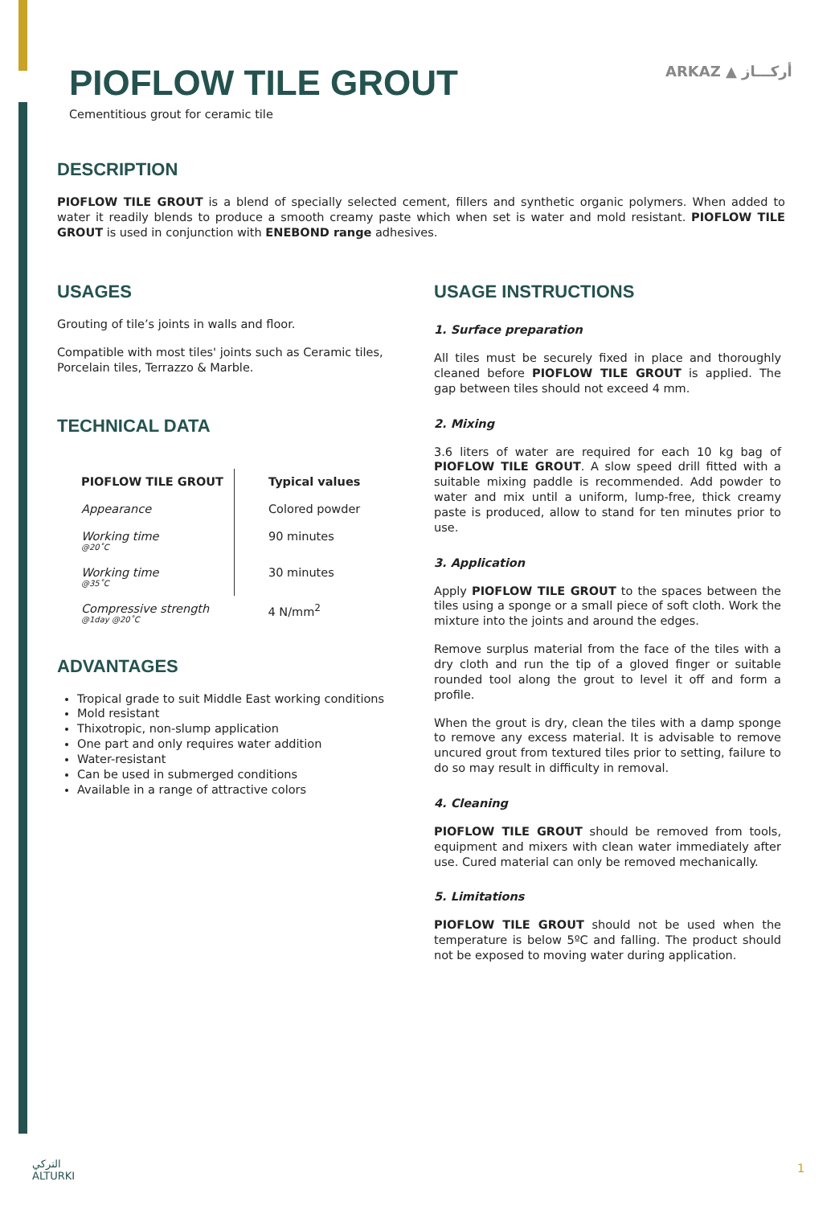PIOFLOW TILE GROUT
Cementitious grout for ceramic tile
ARKAZ ▲ أركـــاز
DESCRIPTION
PIOFLOW TILE GROUT is a blend of specially selected cement, fillers and synthetic organic polymers. When added to water it readily blends to produce a smooth creamy paste which when set is water and mold resistant. PIOFLOW TILE GROUT is used in conjunction with ENEBOND range adhesives.
USAGES
Grouting of tile’s joints in walls and floor.
Compatible with most tiles' joints such as Ceramic tiles, Porcelain tiles, Terrazzo & Marble.
TECHNICAL DATA
| PIOFLOW TILE GROUT | Typical values |
| --- | --- |
| Appearance | Colored powder |
| Working time @20˚C | 90 minutes |
| Working time @35˚C | 30 minutes |
| Compressive strength @1day @20˚C | 4 N/mm<sup>2</sup> |
ADVANTAGES
Tropical grade to suit Middle East working conditions
Mold resistant
Thixotropic, non-slump application
One part and only requires water addition
Water-resistant
Can be used in submerged conditions
Available in a range of attractive colors
USAGE INSTRUCTIONS
1. Surface preparation
All tiles must be securely fixed in place and thoroughly cleaned before PIOFLOW TILE GROUT is applied. The gap between tiles should not exceed 4 mm.
2. Mixing
3.6 liters of water are required for each 10 kg bag of PIOFLOW TILE GROUT. A slow speed drill fitted with a suitable mixing paddle is recommended. Add powder to water and mix until a uniform, lump-free, thick creamy paste is produced, allow to stand for ten minutes prior to use.
3. Application
Apply PIOFLOW TILE GROUT to the spaces between the tiles using a sponge or a small piece of soft cloth. Work the mixture into the joints and around the edges.
Remove surplus material from the face of the tiles with a dry cloth and run the tip of a gloved finger or suitable rounded tool along the grout to level it off and form a profile.
When the grout is dry, clean the tiles with a damp sponge to remove any excess material. It is advisable to remove uncured grout from textured tiles prior to setting, failure to do so may result in difficulty in removal.
4. Cleaning
PIOFLOW TILE GROUT should be removed from tools, equipment and mixers with clean water immediately after use. Cured material can only be removed mechanically.
5. Limitations
PIOFLOW TILE GROUT should not be used when the temperature is below 5ºC and falling. The product should not be exposed to moving water during application.
التركي
ALTURKI
1